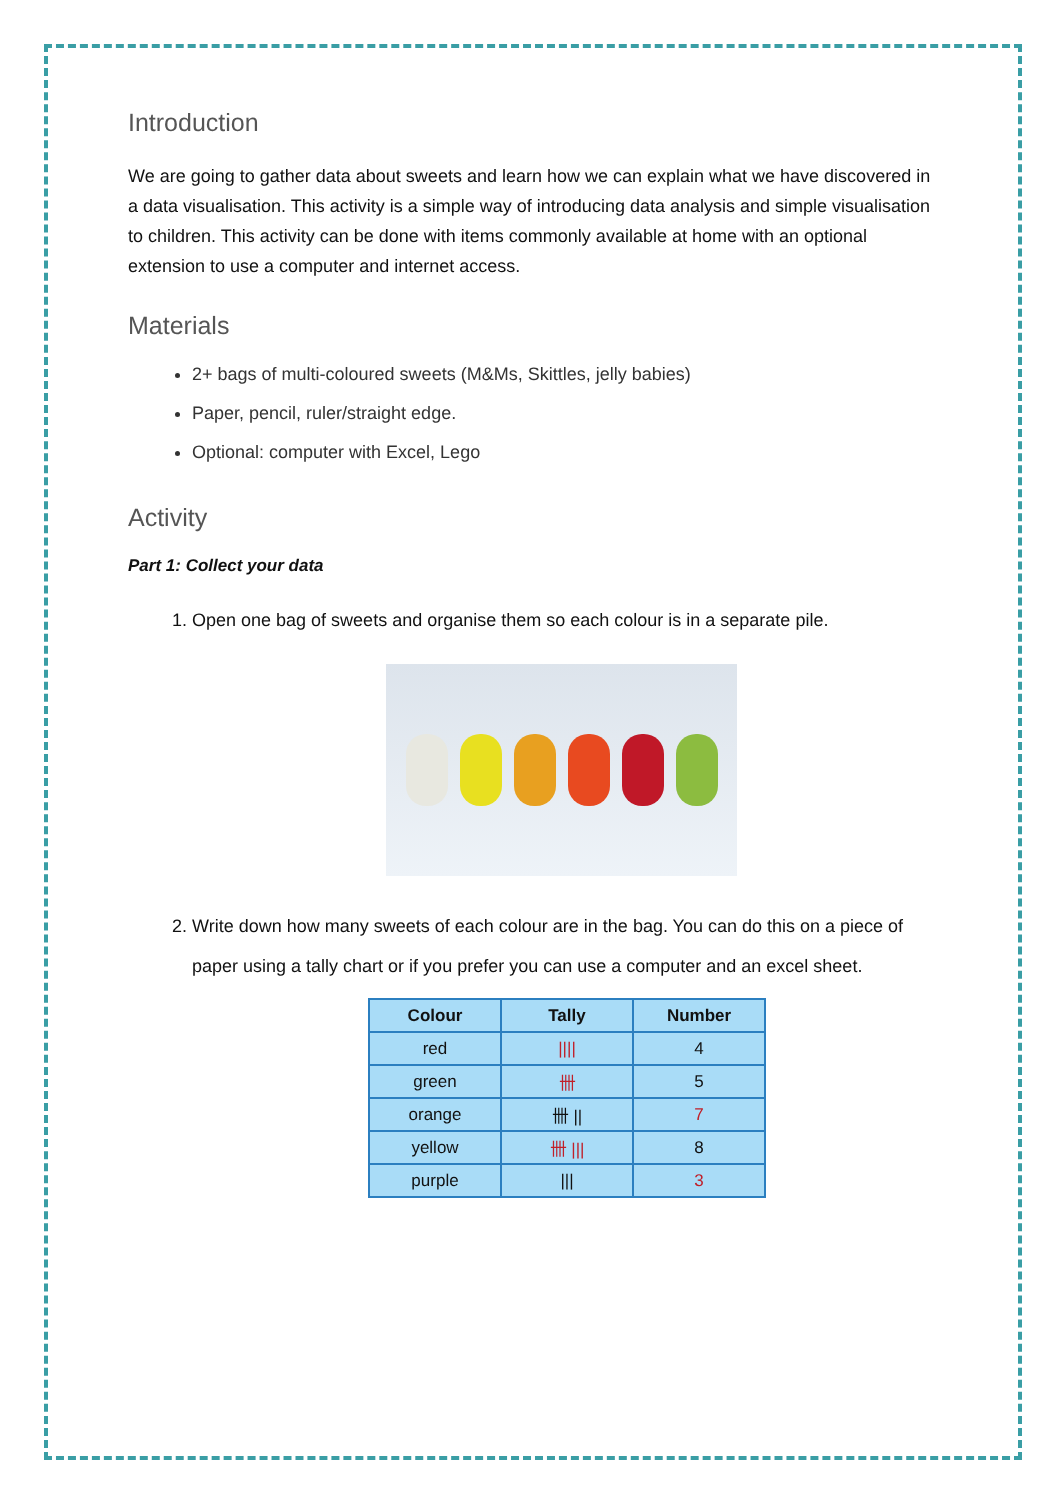Introduction
We are going to gather data about sweets and learn how we can explain what we have discovered in a data visualisation. This activity is a simple way of introducing data analysis and simple visualisation to children. This activity can be done with items commonly available at home with an optional extension to use a computer and internet access.
Materials
2+ bags of multi-coloured sweets (M&Ms, Skittles, jelly babies)
Paper, pencil, ruler/straight edge.
Optional: computer with Excel, Lego
Activity
Part 1: Collect your data
1. Open one bag of sweets and organise them so each colour is in a separate pile.
2. Write down how many sweets of each colour are in the bag. You can do this on a piece of paper using a tally chart or if you prefer you can use a computer and an excel sheet.
| Colour | Tally | Number |
| --- | --- | --- |
| red | //// | 4 |
| green | 卌 | 5 |
| orange | 卌 // | 7 |
| yellow | 卌 /// | 8 |
| purple | /// | 3 |